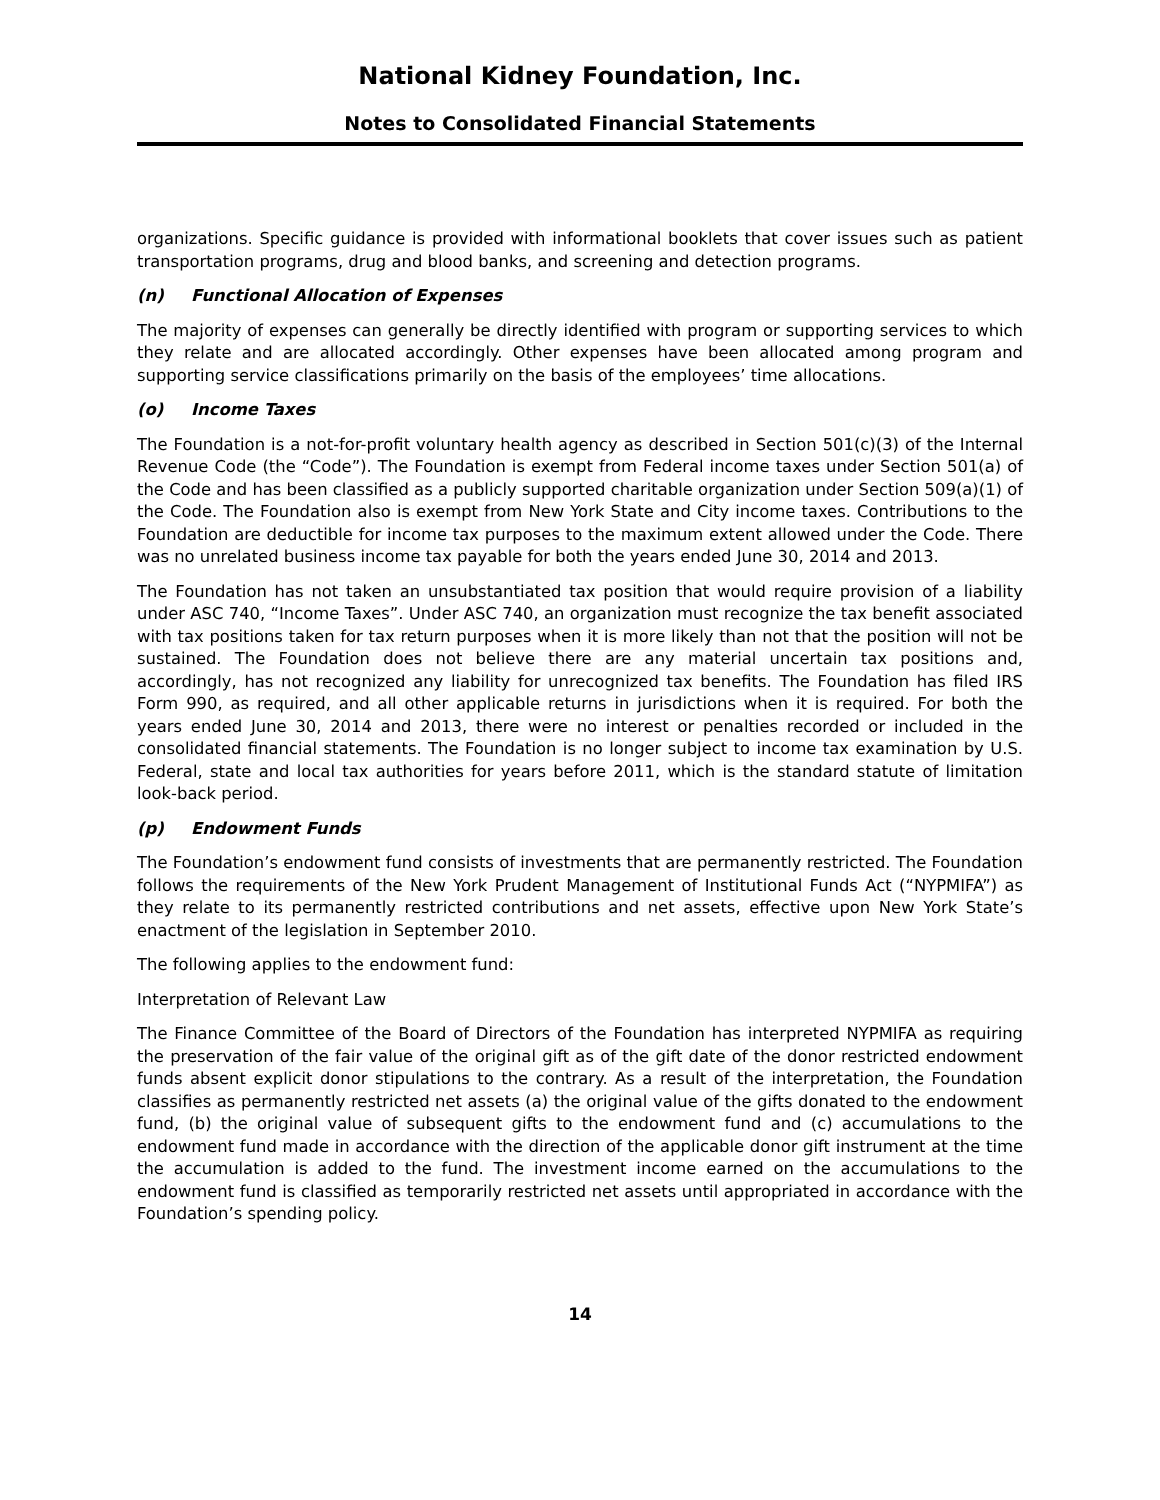National Kidney Foundation, Inc.
Notes to Consolidated Financial Statements
organizations. Specific guidance is provided with informational booklets that cover issues such as patient transportation programs, drug and blood banks, and screening and detection programs.
(n) Functional Allocation of Expenses
The majority of expenses can generally be directly identified with program or supporting services to which they relate and are allocated accordingly. Other expenses have been allocated among program and supporting service classifications primarily on the basis of the employees’ time allocations.
(o) Income Taxes
The Foundation is a not-for-profit voluntary health agency as described in Section 501(c)(3) of the Internal Revenue Code (the “Code”). The Foundation is exempt from Federal income taxes under Section 501(a) of the Code and has been classified as a publicly supported charitable organization under Section 509(a)(1) of the Code. The Foundation also is exempt from New York State and City income taxes. Contributions to the Foundation are deductible for income tax purposes to the maximum extent allowed under the Code. There was no unrelated business income tax payable for both the years ended June 30, 2014 and 2013.
The Foundation has not taken an unsubstantiated tax position that would require provision of a liability under ASC 740, “Income Taxes”. Under ASC 740, an organization must recognize the tax benefit associated with tax positions taken for tax return purposes when it is more likely than not that the position will not be sustained. The Foundation does not believe there are any material uncertain tax positions and, accordingly, has not recognized any liability for unrecognized tax benefits. The Foundation has filed IRS Form 990, as required, and all other applicable returns in jurisdictions when it is required. For both the years ended June 30, 2014 and 2013, there were no interest or penalties recorded or included in the consolidated financial statements. The Foundation is no longer subject to income tax examination by U.S. Federal, state and local tax authorities for years before 2011, which is the standard statute of limitation look-back period.
(p) Endowment Funds
The Foundation’s endowment fund consists of investments that are permanently restricted. The Foundation follows the requirements of the New York Prudent Management of Institutional Funds Act (“NYPMIFA”) as they relate to its permanently restricted contributions and net assets, effective upon New York State’s enactment of the legislation in September 2010.
The following applies to the endowment fund:
Interpretation of Relevant Law
The Finance Committee of the Board of Directors of the Foundation has interpreted NYPMIFA as requiring the preservation of the fair value of the original gift as of the gift date of the donor restricted endowment funds absent explicit donor stipulations to the contrary. As a result of the interpretation, the Foundation classifies as permanently restricted net assets (a) the original value of the gifts donated to the endowment fund, (b) the original value of subsequent gifts to the endowment fund and (c) accumulations to the endowment fund made in accordance with the direction of the applicable donor gift instrument at the time the accumulation is added to the fund. The investment income earned on the accumulations to the endowment fund is classified as temporarily restricted net assets until appropriated in accordance with the Foundation’s spending policy.
14